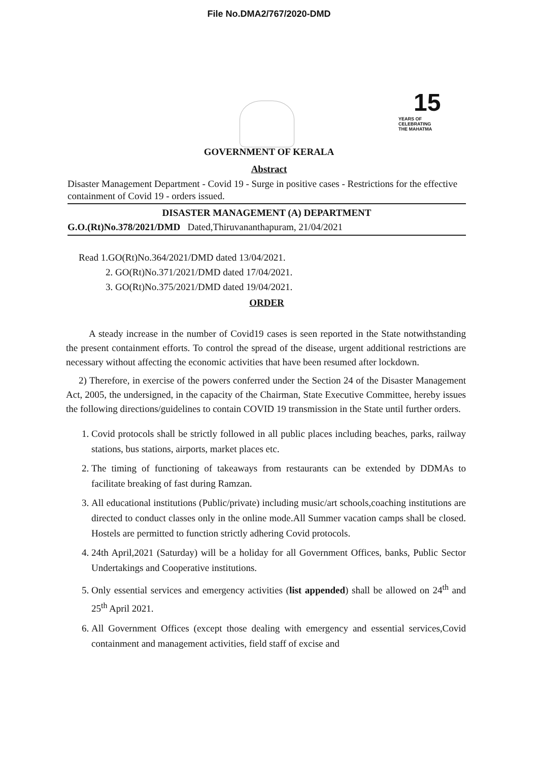File No.DMA2/767/2020-DMD
15
YEARS OF
CELEBRATING
THE MAHATMA
GOVERNMENT OF KERALA
Abstract
Disaster Management Department - Covid 19 - Surge in positive cases - Restrictions for the effective containment of Covid 19 - orders issued.
DISASTER MANAGEMENT (A) DEPARTMENT
G.O.(Rt)No.378/2021/DMD Dated,Thiruvananthapuram, 21/04/2021
Read 1.GO(Rt)No.364/2021/DMD dated 13/04/2021.
2. GO(Rt)No.371/2021/DMD dated 17/04/2021.
3. GO(Rt)No.375/2021/DMD dated 19/04/2021.
ORDER
A steady increase in the number of Covid19 cases is seen reported in the State notwithstanding the present containment efforts. To control the spread of the disease, urgent additional restrictions are necessary without affecting the economic activities that have been resumed after lockdown.
2) Therefore, in exercise of the powers conferred under the Section 24 of the Disaster Management Act, 2005, the undersigned, in the capacity of the Chairman, State Executive Committee, hereby issues the following directions/guidelines to contain COVID 19 transmission in the State until further orders.
1. Covid protocols shall be strictly followed in all public places including beaches, parks, railway stations, bus stations, airports, market places etc.
2. The timing of functioning of takeaways from restaurants can be extended by DDMAs to facilitate breaking of fast during Ramzan.
3. All educational institutions (Public/private) including music/art schools,coaching institutions are directed to conduct classes only in the online mode.All Summer vacation camps shall be closed. Hostels are permitted to function strictly adhering Covid protocols.
4. 24th April,2021 (Saturday) will be a holiday for all Government Offices, banks, Public Sector Undertakings and Cooperative institutions.
5. Only essential services and emergency activities (list appended) shall be allowed on 24<sup>th</sup> and 25<sup>th</sup> April 2021.
6. All Government Offices (except those dealing with emergency and essential services,Covid containment and management activities, field staff of excise and